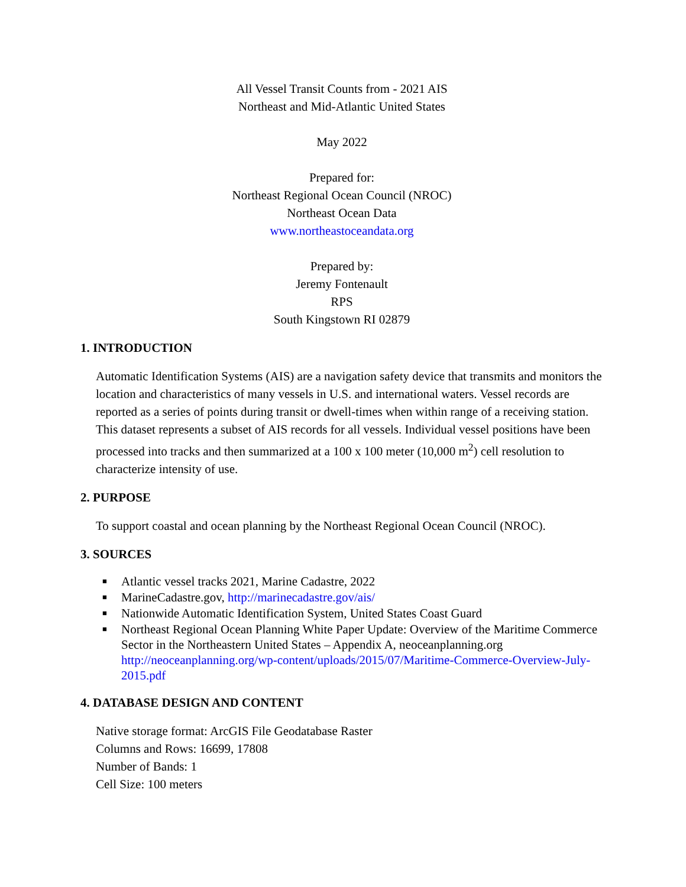All Vessel Transit Counts from - 2021 AIS
Northeast and Mid-Atlantic United States
May 2022
Prepared for:
Northeast Regional Ocean Council (NROC)
Northeast Ocean Data
www.northeastoceandata.org
Prepared by:
Jeremy Fontenault
RPS
South Kingstown RI 02879
1. INTRODUCTION
Automatic Identification Systems (AIS) are a navigation safety device that transmits and monitors the location and characteristics of many vessels in U.S. and international waters. Vessel records are reported as a series of points during transit or dwell-times when within range of a receiving station. This dataset represents a subset of AIS records for all vessels. Individual vessel positions have been processed into tracks and then summarized at a 100 x 100 meter (10,000 m<sup>2</sup>) cell resolution to characterize intensity of use.
2. PURPOSE
To support coastal and ocean planning by the Northeast Regional Ocean Council (NROC).
3. SOURCES
■ Atlantic vessel tracks 2021, Marine Cadastre, 2022
■ MarineCadastre.gov, http://marinecadastre.gov/ais/
■ Nationwide Automatic Identification System, United States Coast Guard
■ Northeast Regional Ocean Planning White Paper Update: Overview of the Maritime Commerce Sector in the Northeastern United States – Appendix A, neoceanplanning.org http://neoceanplanning.org/wp-content/uploads/2015/07/Maritime-Commerce-Overview-July-2015.pdf
4. DATABASE DESIGN AND CONTENT
Native storage format: ArcGIS File Geodatabase Raster
Columns and Rows: 16699, 17808
Number of Bands: 1
Cell Size: 100 meters